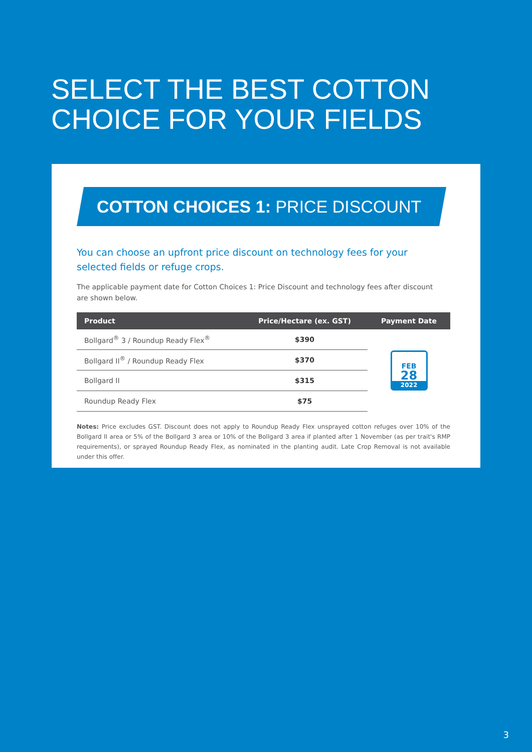SELECT THE BEST COTTON
CHOICE FOR YOUR FIELDS
COTTON CHOICES 1: PRICE DISCOUNT
You can choose an upfront price discount on technology fees for your selected fields or refuge crops.
The applicable payment date for Cotton Choices 1: Price Discount and technology fees after discount are shown below.
| Product | Price/Hectare (ex. GST) | Payment Date |
| --- | --- | --- |
| Bollgard<sup>®</sup> 3 / Roundup Ready Flex<sup>®</sup> | $390 | FEB 28 2022 |
| Bollgard II<sup>®</sup> / Roundup Ready Flex | $370 | |
| Bollgard II | $315 | |
| Roundup Ready Flex | $75 | |
Notes: Price excludes GST. Discount does not apply to Roundup Ready Flex unsprayed cotton refuges over 10% of the Bollgard II area or 5% of the Bollgard 3 area or 10% of the Bollgard 3 area if planted after 1 November (as per trait's RMP requirements), or sprayed Roundup Ready Flex, as nominated in the planting audit. Late Crop Removal is not available under this offer.
3